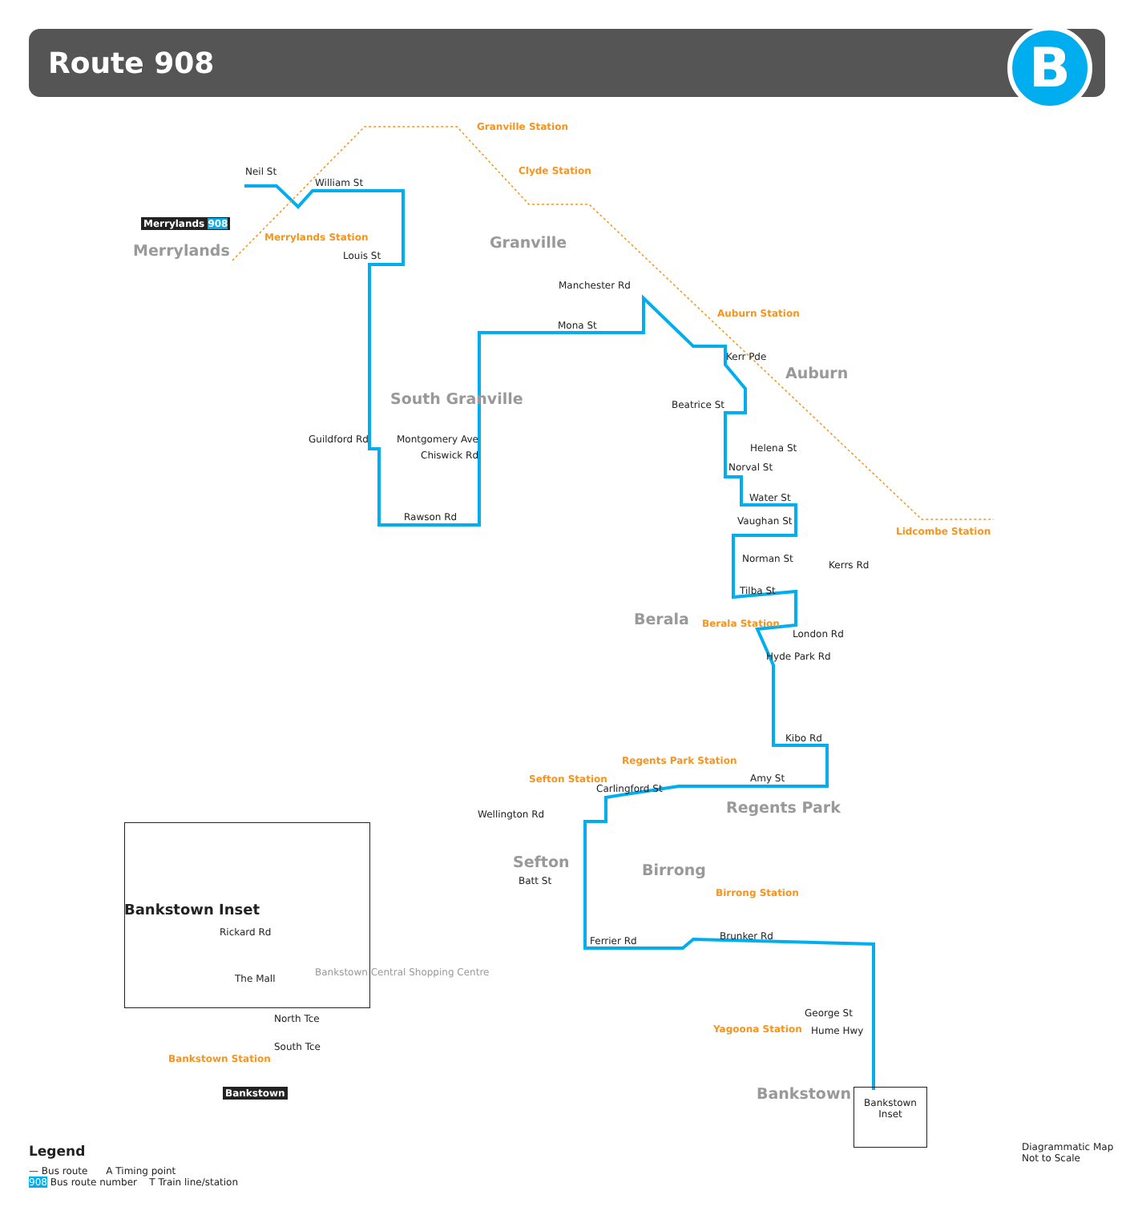Route 908
B
Merrylands Granville
South Granville
Auburn
Berala
Regents Park
Sefton Birrong
Bankstown
Granville Station
Clyde Station
Merrylands Station
Auburn Station
Lidcombe Station
Berala Station
Regents Park Station
Sefton Station
Birrong Station
Yagoona Station
Merrylands 908
Neil St
William St
Louis St
Manchester Rd
Mona St
Kerr Pde
Beatrice St
Guildford Rd Montgomery Ave
Chiswick Rd
Helena St
Norval St
Water St
Rawson Rd Vaughan St
Norman St
Kerrs Rd
Tilba St
London Rd
Hyde Park Rd
Kibo Rd
Amy St
Carlingford St
Wellington Rd
Batt St
Ferrier Rd Brunker Rd
George St
Hume Hwy
Bankstown Inset
Diagrammatic Map
Not to Scale
Bankstown Inset
Rickard Rd
The Mall
Bankstown Central Shopping Centre
North Tce
South Tce
Bankstown Station
Bankstown
Legend
— Bus route A Timing point
908 Bus route number T Train line/station